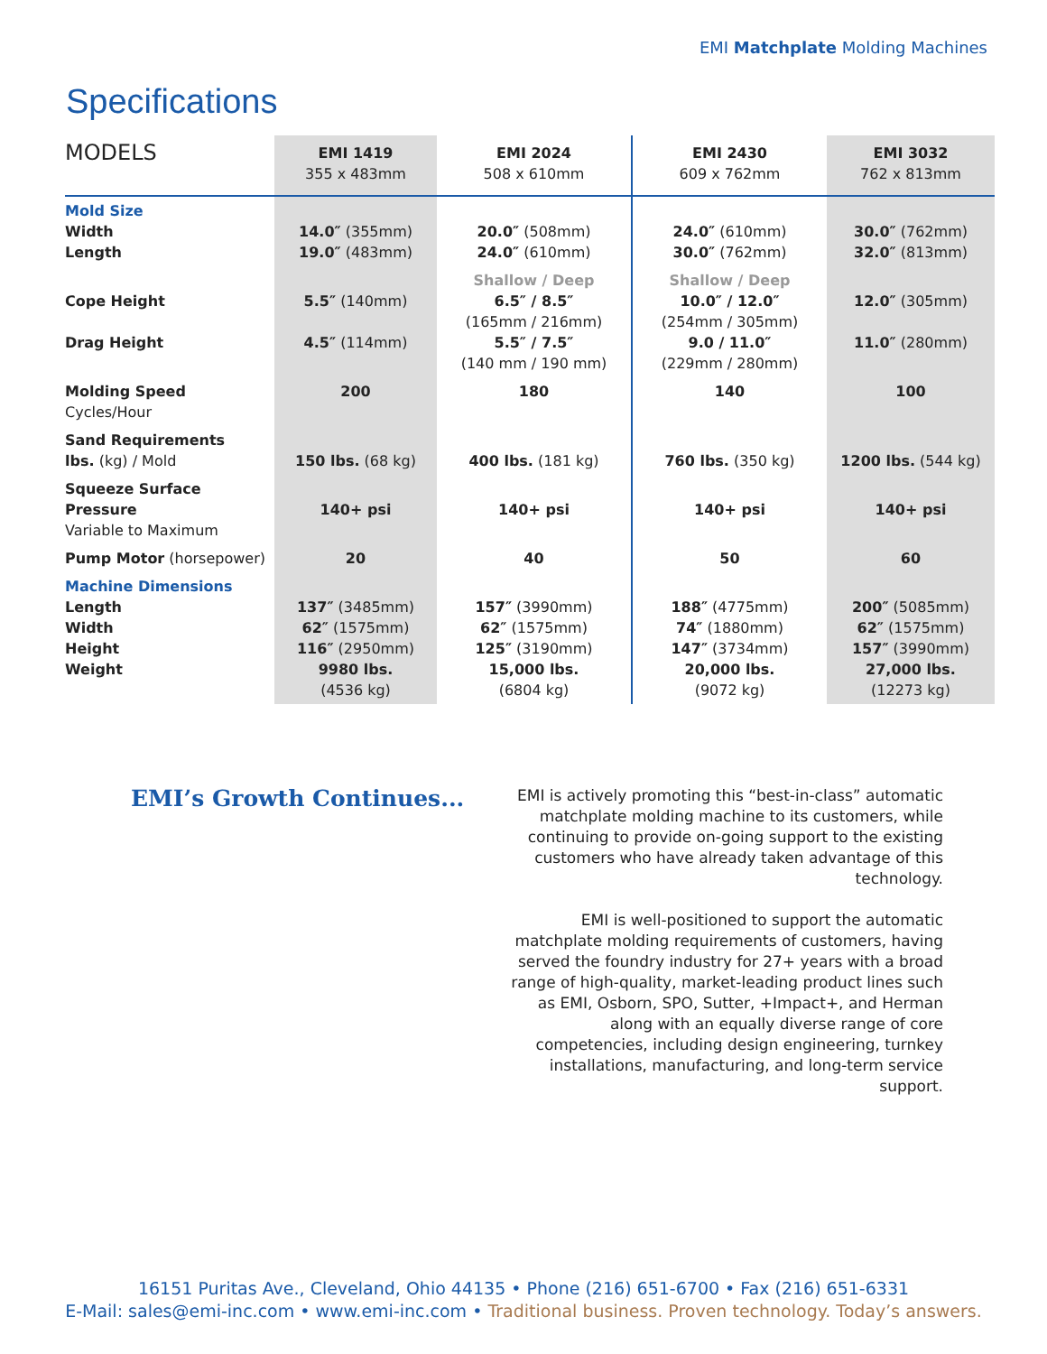EMI Matchplate Molding Machines
Specifications
| MODELS | EMI 1419 355 x 483mm | EMI 2024 508 x 610mm | EMI 2430 609 x 762mm | EMI 3032 762 x 813mm |
| --- | --- | --- | --- | --- |
| Mold Size Width Length | 14.0″ (355mm) 19.0″ (483mm) | 20.0″ (508mm) 24.0″ (610mm) | 24.0″ (610mm) 30.0″ (762mm) | 30.0″ (762mm) 32.0″ (813mm) |
| Cope Height Drag Height | 5.5″ (140mm) 4.5″ (114mm) | Shallow / Deep 6.5″ / 8.5″ (165mm / 216mm) 5.5″ / 7.5″ (140 mm / 190 mm) | Shallow / Deep 10.0″ / 12.0″ (254mm / 305mm) 9.0 / 11.0″ (229mm / 280mm) | 12.0″ (305mm) 11.0″ (280mm) |
| Molding Speed Cycles/Hour | 200 | 180 | 140 | 100 |
| Sand Requirements lbs. (kg) / Mold | 150 lbs. (68 kg) | 400 lbs. (181 kg) | 760 lbs. (350 kg) | 1200 lbs. (544 kg) |
| Squeeze Surface Pressure Variable to Maximum | 140+ psi | 140+ psi | 140+ psi | 140+ psi |
| Pump Motor (horsepower) | 20 | 40 | 50 | 60 |
| Machine Dimensions Length Width Height Weight | 137″ (3485mm) 62″ (1575mm) 116″ (2950mm) 9980 lbs. (4536 kg) | 157″ (3990mm) 62″ (1575mm) 125″ (3190mm) 15,000 lbs. (6804 kg) | 188″ (4775mm) 74″ (1880mm) 147″ (3734mm) 20,000 lbs. (9072 kg) | 200″ (5085mm) 62″ (1575mm) 157″ (3990mm) 27,000 lbs. (12273 kg) |
EMI’s Growth Continues...
EMI is actively promoting this “best-in-class” automatic matchplate molding machine to its customers, while continuing to provide on-going support to the existing customers who have already taken advantage of this technology.
EMI is well-positioned to support the automatic matchplate molding requirements of customers, having served the foundry industry for 27+ years with a broad range of high-quality, market-leading product lines such as EMI, Osborn, SPO, Sutter, +Impact+, and Herman along with an equally diverse range of core competencies, including design engineering, turnkey installations, manufacturing, and long-term service support.
16151 Puritas Ave., Cleveland, Ohio 44135 • Phone (216) 651-6700 • Fax (216) 651-6331
E-Mail: sales@emi-inc.com • www.emi-inc.com • Traditional business. Proven technology. Today’s answers.